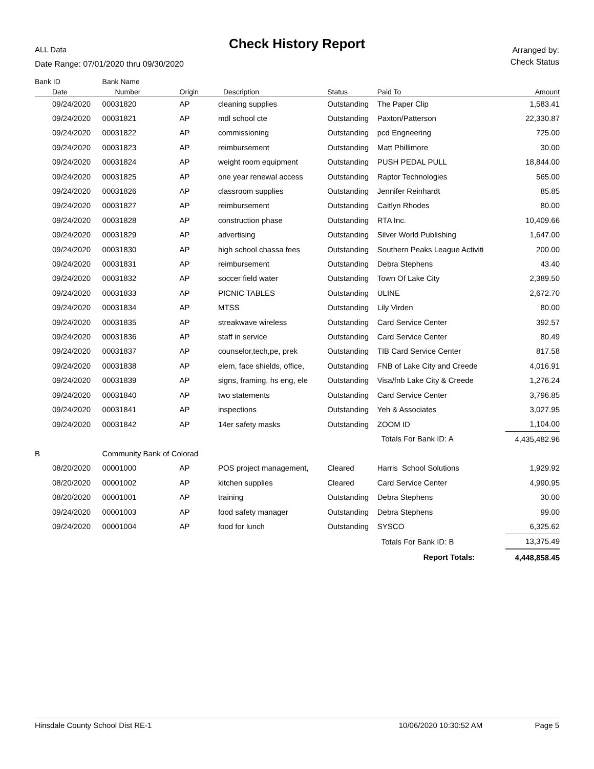ALL Data
Check History Report
Date Range: 07/01/2020 thru 09/30/2020
Arranged by:
Check Status
| Bank ID | Bank Name | | | | | |
| --- | --- | --- | --- | --- | --- | --- |
| Date | Number | Origin | Description | Status | Paid To | Amount |
| 09/24/2020 | 00031820 | AP | cleaning supplies | Outstanding | The Paper Clip | 1,583.41 |
| 09/24/2020 | 00031821 | AP | mdl school cte | Outstanding | Paxton/Patterson | 22,330.87 |
| 09/24/2020 | 00031822 | AP | commissioning | Outstanding | pcd Engneering | 725.00 |
| 09/24/2020 | 00031823 | AP | reimbursement | Outstanding | Matt Phillimore | 30.00 |
| 09/24/2020 | 00031824 | AP | weight room equipment | Outstanding | PUSH PEDAL PULL | 18,844.00 |
| 09/24/2020 | 00031825 | AP | one year renewal access | Outstanding | Raptor Technologies | 565.00 |
| 09/24/2020 | 00031826 | AP | classroom supplies | Outstanding | Jennifer Reinhardt | 85.85 |
| 09/24/2020 | 00031827 | AP | reimbursement | Outstanding | Caitlyn Rhodes | 80.00 |
| 09/24/2020 | 00031828 | AP | construction phase | Outstanding | RTA Inc. | 10,409.66 |
| 09/24/2020 | 00031829 | AP | advertising | Outstanding | Silver World Publishing | 1,647.00 |
| 09/24/2020 | 00031830 | AP | high school chassa fees | Outstanding | Southern Peaks League Activiti | 200.00 |
| 09/24/2020 | 00031831 | AP | reimbursement | Outstanding | Debra Stephens | 43.40 |
| 09/24/2020 | 00031832 | AP | soccer field water | Outstanding | Town Of Lake City | 2,389.50 |
| 09/24/2020 | 00031833 | AP | PICNIC TABLES | Outstanding | ULINE | 2,672.70 |
| 09/24/2020 | 00031834 | AP | MTSS | Outstanding | Lily Virden | 80.00 |
| 09/24/2020 | 00031835 | AP | streakwave wireless | Outstanding | Card Service Center | 392.57 |
| 09/24/2020 | 00031836 | AP | staff in service | Outstanding | Card Service Center | 80.49 |
| 09/24/2020 | 00031837 | AP | counselor,tech,pe, prek | Outstanding | TIB Card Service Center | 817.58 |
| 09/24/2020 | 00031838 | AP | elem, face shields, office, | Outstanding | FNB of Lake City and Creede | 4,016.91 |
| 09/24/2020 | 00031839 | AP | signs, framing, hs eng, ele | Outstanding | Visa/fnb Lake City & Creede | 1,276.24 |
| 09/24/2020 | 00031840 | AP | two statements | Outstanding | Card Service Center | 3,796.85 |
| 09/24/2020 | 00031841 | AP | inspections | Outstanding | Yeh & Associates | 3,027.95 |
| 09/24/2020 | 00031842 | AP | 14er safety masks | Outstanding | ZOOM ID | 1,104.00 |
| | | | | | Totals For Bank ID: A | 4,435,482.96 |
| B | Community Bank of Colorad | | | | | |
| 08/20/2020 | 00001000 | AP | POS project management, | Cleared | Harris School Solutions | 1,929.92 |
| 08/20/2020 | 00001002 | AP | kitchen supplies | Cleared | Card Service Center | 4,990.95 |
| 08/20/2020 | 00001001 | AP | training | Outstanding | Debra Stephens | 30.00 |
| 09/24/2020 | 00001003 | AP | food safety manager | Outstanding | Debra Stephens | 99.00 |
| 09/24/2020 | 00001004 | AP | food for lunch | Outstanding | SYSCO | 6,325.62 |
| | | | | | Totals For Bank ID: B | 13,375.49 |
| | | | | | Report Totals: | 4,448,858.45 |
Hinsdale County School Dist RE-1 10/06/2020 10:30:52 AM Page 5